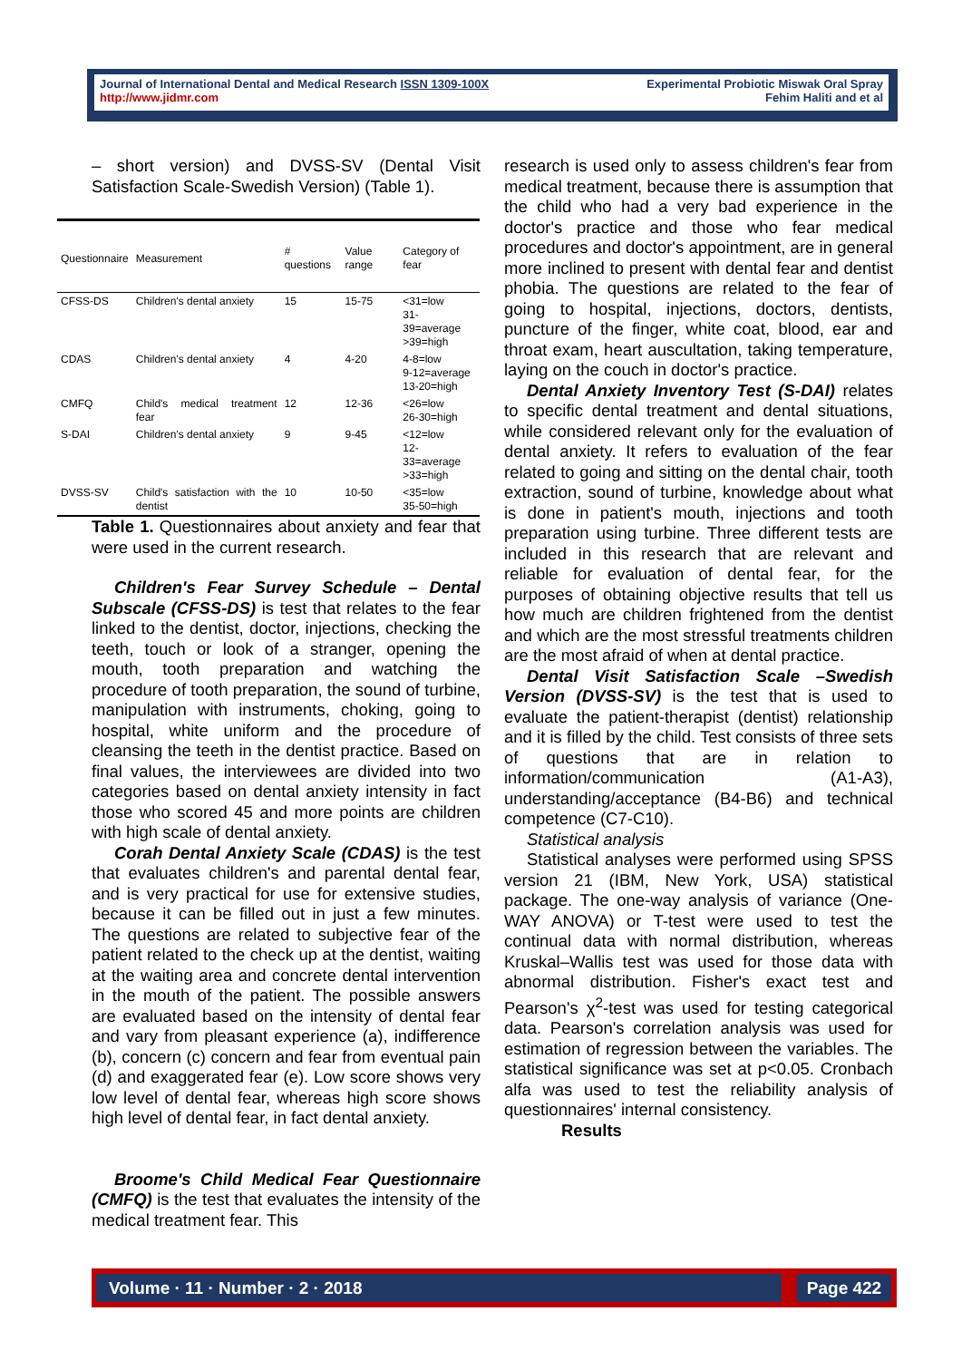Journal of International Dental and Medical Research ISSN 1309-100X
http://www.jidmr.com
Experimental Probiotic Miswak Oral Spray
Fehim Haliti and et al
– short version) and DVSS-SV (Dental Visit Satisfaction Scale-Swedish Version) (Table 1).
| Questionnaire | Measurement | # questions | Value range | Category of fear |
| --- | --- | --- | --- | --- |
| CFSS-DS | Children's dental anxiety | 15 | 15-75 | <31=low 31-39=average >39=high |
| CDAS | Children's dental anxiety | 4 | 4-20 | 4-8=low 9-12=average 13-20=high |
| CMFQ | Child's medical treatment fear | 12 | 12-36 | <26=low 26-30=high |
| S-DAI | Children's dental anxiety | 9 | 9-45 | <12=low 12-33=average >33=high |
| DVSS-SV | Child's satisfaction with the dentist | 10 | 10-50 | <35=low 35-50=high |
Table 1. Questionnaires about anxiety and fear that were used in the current research.
Children's Fear Survey Schedule – Dental Subscale (CFSS-DS) is test that relates to the fear linked to the dentist, doctor, injections, checking the teeth, touch or look of a stranger, opening the mouth, tooth preparation and watching the procedure of tooth preparation, the sound of turbine, manipulation with instruments, choking, going to hospital, white uniform and the procedure of cleansing the teeth in the dentist practice. Based on final values, the interviewees are divided into two categories based on dental anxiety intensity in fact those who scored 45 and more points are children with high scale of dental anxiety.
Corah Dental Anxiety Scale (CDAS) is the test that evaluates children's and parental dental fear, and is very practical for use for extensive studies, because it can be filled out in just a few minutes. The questions are related to subjective fear of the patient related to the check up at the dentist, waiting at the waiting area and concrete dental intervention in the mouth of the patient. The possible answers are evaluated based on the intensity of dental fear and vary from pleasant experience (a), indifference (b), concern (c) concern and fear from eventual pain (d) and exaggerated fear (e). Low score shows very low level of dental fear, whereas high score shows high level of dental fear, in fact dental anxiety.
Broome's Child Medical Fear Questionnaire (CMFQ) is the test that evaluates the intensity of the medical treatment fear. This
research is used only to assess children's fear from medical treatment, because there is assumption that the child who had a very bad experience in the doctor's practice and those who fear medical procedures and doctor's appointment, are in general more inclined to present with dental fear and dentist phobia. The questions are related to the fear of going to hospital, injections, doctors, dentists, puncture of the finger, white coat, blood, ear and throat exam, heart auscultation, taking temperature, laying on the couch in doctor's practice.
Dental Anxiety Inventory Test (S-DAI) relates to specific dental treatment and dental situations, while considered relevant only for the evaluation of dental anxiety. It refers to evaluation of the fear related to going and sitting on the dental chair, tooth extraction, sound of turbine, knowledge about what is done in patient's mouth, injections and tooth preparation using turbine. Three different tests are included in this research that are relevant and reliable for evaluation of dental fear, for the purposes of obtaining objective results that tell us how much are children frightened from the dentist and which are the most stressful treatments children are the most afraid of when at dental practice.
Dental Visit Satisfaction Scale –Swedish Version (DVSS-SV) is the test that is used to evaluate the patient-therapist (dentist) relationship and it is filled by the child. Test consists of three sets of questions that are in relation to information/communication (A1-A3), understanding/acceptance (B4-B6) and technical competence (C7-C10).
Statistical analysis
Statistical analyses were performed using SPSS version 21 (IBM, New York, USA) statistical package. The one-way analysis of variance (One-WAY ANOVA) or T-test were used to test the continual data with normal distribution, whereas Kruskal–Wallis test was used for those data with abnormal distribution. Fisher's exact test and Pearson's χ<sup>2</sup>-test was used for testing categorical data. Pearson's correlation analysis was used for estimation of regression between the variables. The statistical significance was set at p<0.05. Cronbach alfa was used to test the reliability analysis of questionnaires' internal consistency.
Results
Volume · 11 · Number · 2 · 2018 Page 422